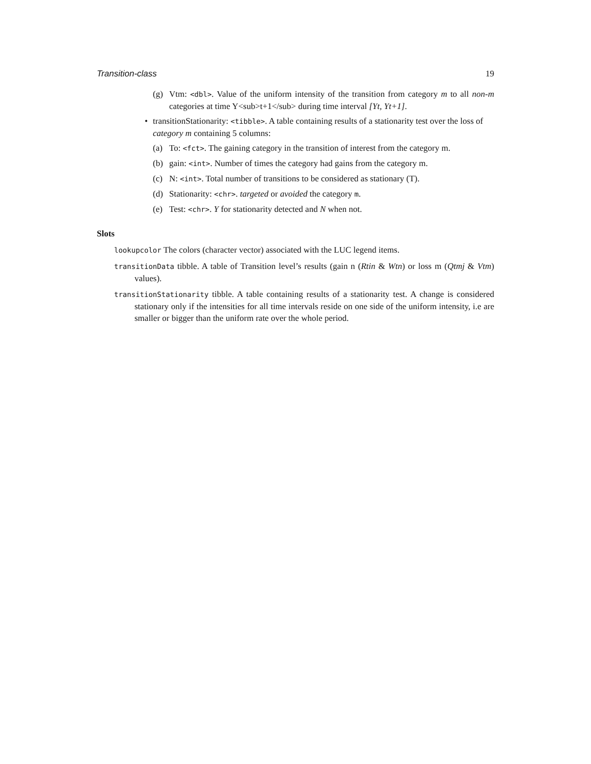Transition-class 19
(g) Vtm: <dbl>. Value of the uniform intensity of the transition from category m to all non-m categories at time Y<sub>t+1</sub> during time interval [Yt, Yt+1].
• transitionStationarity: <tibble>. A table containing results of a stationarity test over the loss of category m containing 5 columns:
(a) To: <fct>. The gaining category in the transition of interest from the category m.
(b) gain: <int>. Number of times the category had gains from the category m.
(c) N: <int>. Total number of transitions to be considered as stationary (T).
(d) Stationarity: <chr>. targeted or avoided the category m.
(e) Test: <chr>. Y for stationarity detected and N when not.
Slots
lookupcolor The colors (character vector) associated with the LUC legend items.
transitionData tibble. A table of Transition level’s results (gain n (Rtin & Wtn) or loss m (Qtmj & Vtm) values).
transitionStationarity tibble. A table containing results of a stationarity test. A change is considered stationary only if the intensities for all time intervals reside on one side of the uniform intensity, i.e are smaller or bigger than the uniform rate over the whole period.